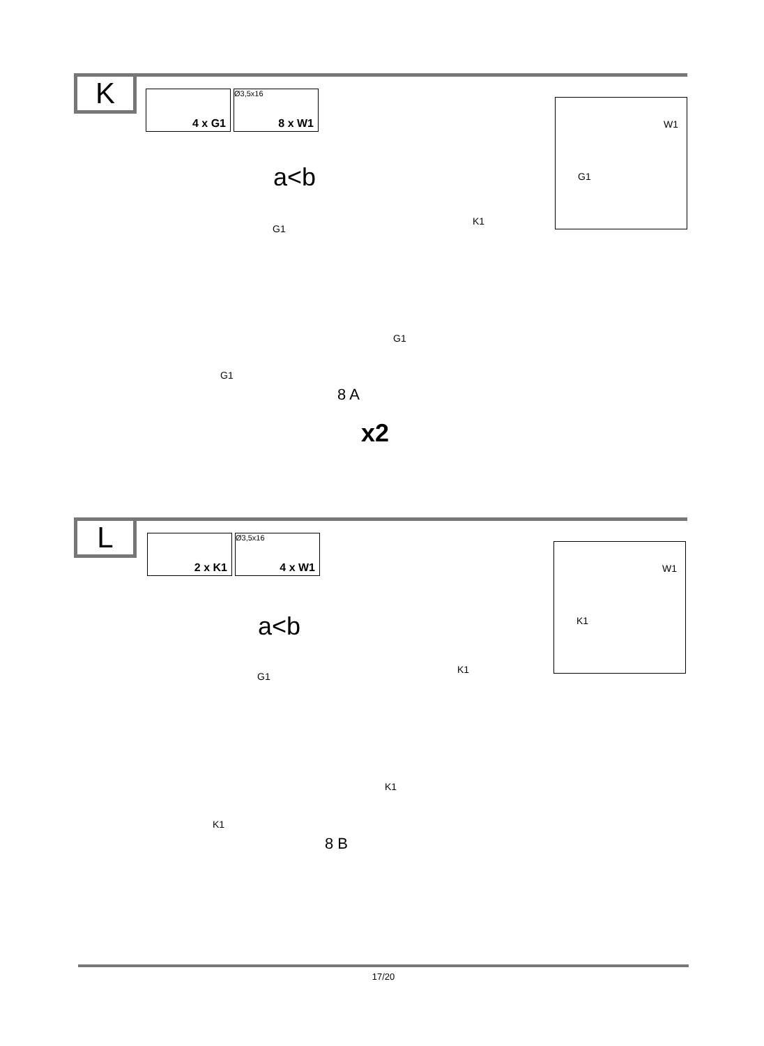K 4 x G1 Ø3,5x16
8 x W1
a<b
G1
K1
W1
G1
G1
G1
8 A
x2
L 2 x K1 Ø3,5x16
4 x W1
a<b
G1
K1
W1
K1
K1
K1
8 B
17/20